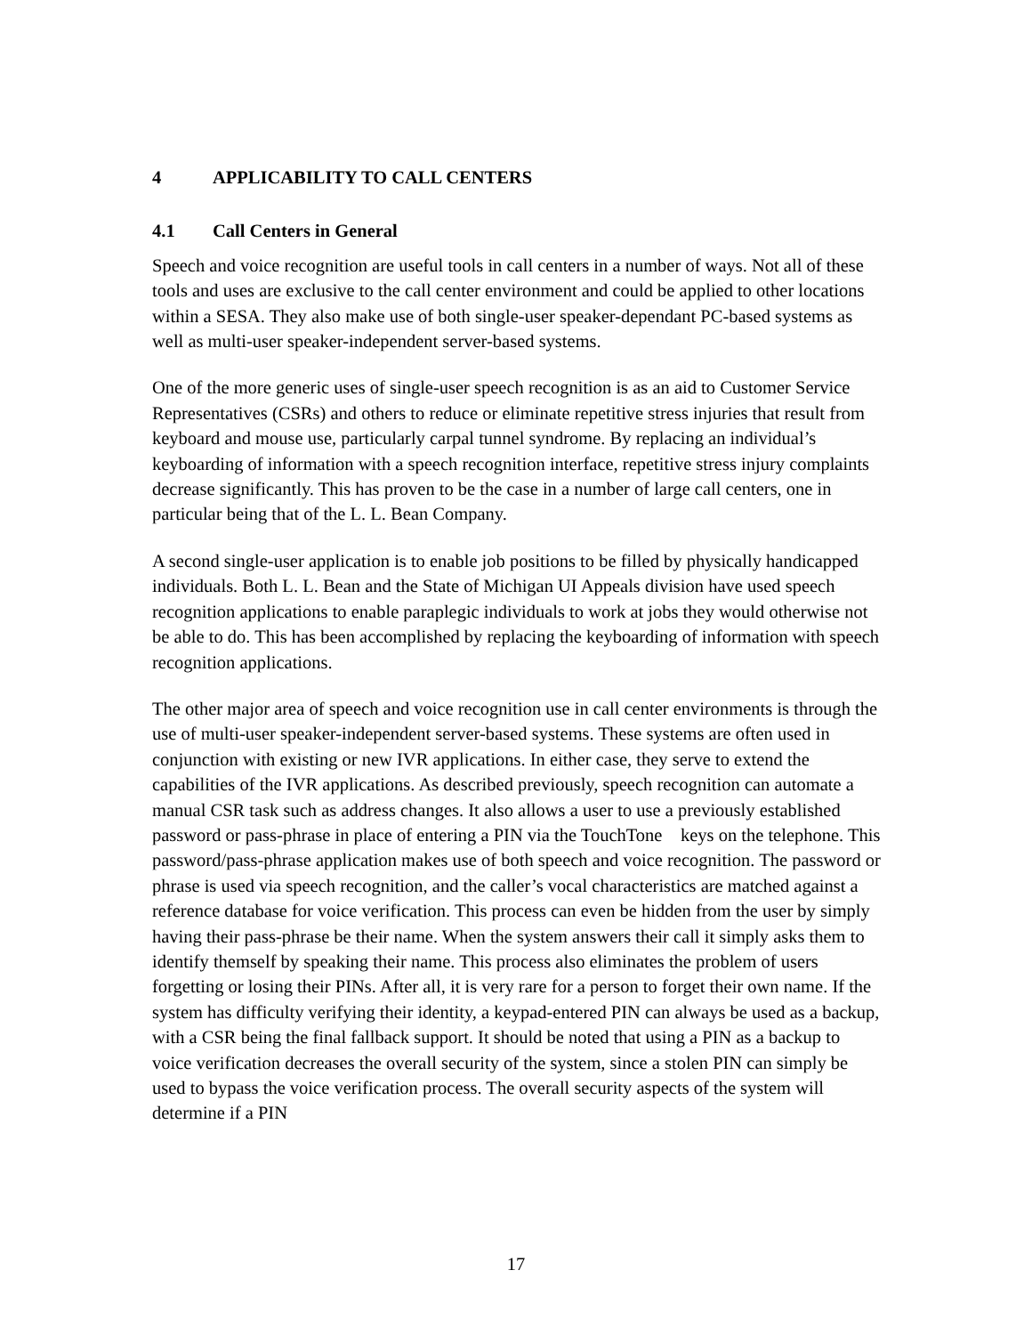4 APPLICABILITY TO CALL CENTERS
4.1 Call Centers in General
Speech and voice recognition are useful tools in call centers in a number of ways. Not all of these tools and uses are exclusive to the call center environment and could be applied to other locations within a SESA. They also make use of both single-user speaker-dependant PC-based systems as well as multi-user speaker-independent server-based systems.
One of the more generic uses of single-user speech recognition is as an aid to Customer Service Representatives (CSRs) and others to reduce or eliminate repetitive stress injuries that result from keyboard and mouse use, particularly carpal tunnel syndrome. By replacing an individual’s keyboarding of information with a speech recognition interface, repetitive stress injury complaints decrease significantly. This has proven to be the case in a number of large call centers, one in particular being that of the L. L. Bean Company.
A second single-user application is to enable job positions to be filled by physically handicapped individuals. Both L. L. Bean and the State of Michigan UI Appeals division have used speech recognition applications to enable paraplegic individuals to work at jobs they would otherwise not be able to do. This has been accomplished by replacing the keyboarding of information with speech recognition applications.
The other major area of speech and voice recognition use in call center environments is through the use of multi-user speaker-independent server-based systems. These systems are often used in conjunction with existing or new IVR applications. In either case, they serve to extend the capabilities of the IVR applications. As described previously, speech recognition can automate a manual CSR task such as address changes. It also allows a user to use a previously established password or pass-phrase in place of entering a PIN via the TouchTone keys on the telephone. This password/pass-phrase application makes use of both speech and voice recognition. The password or phrase is used via speech recognition, and the caller’s vocal characteristics are matched against a reference database for voice verification. This process can even be hidden from the user by simply having their pass-phrase be their name. When the system answers their call it simply asks them to identify themself by speaking their name. This process also eliminates the problem of users forgetting or losing their PINs. After all, it is very rare for a person to forget their own name. If the system has difficulty verifying their identity, a keypad-entered PIN can always be used as a backup, with a CSR being the final fallback support. It should be noted that using a PIN as a backup to voice verification decreases the overall security of the system, since a stolen PIN can simply be used to bypass the voice verification process. The overall security aspects of the system will determine if a PIN
17